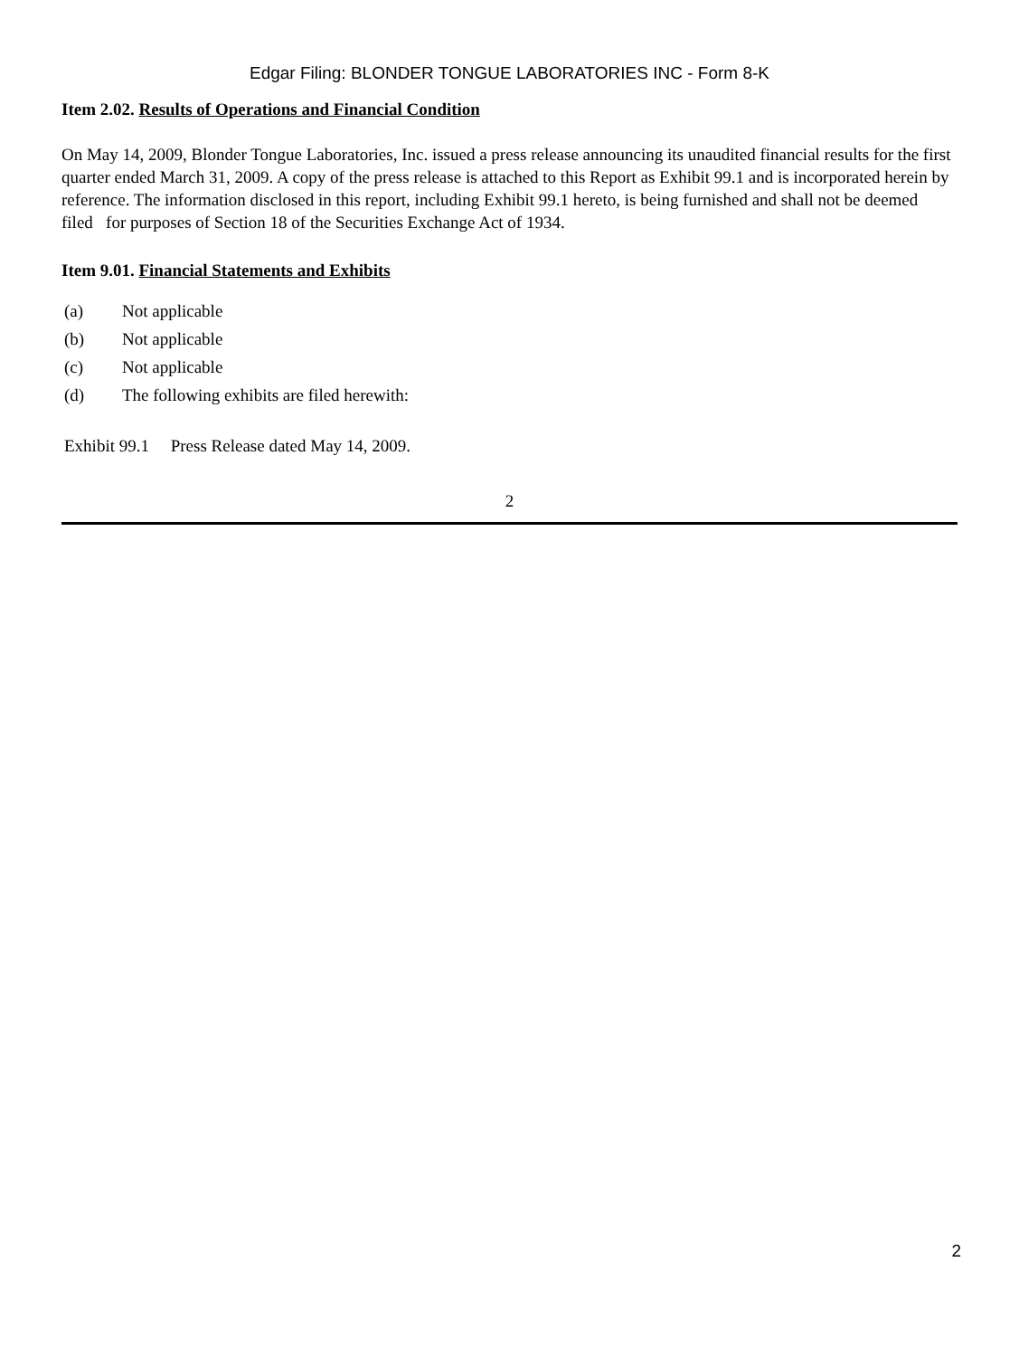Edgar Filing: BLONDER TONGUE LABORATORIES INC - Form 8-K
Item 2.02. Results of Operations and Financial Condition
On May 14, 2009, Blonder Tongue Laboratories, Inc. issued a press release announcing its unaudited financial results for the first quarter ended March 31, 2009. A copy of the press release is attached to this Report as Exhibit 99.1 and is incorporated herein by reference. The information disclosed in this report, including Exhibit 99.1 hereto, is being furnished and shall not be deemed filed for purposes of Section 18 of the Securities Exchange Act of 1934.
Item 9.01. Financial Statements and Exhibits
(a) Not applicable
(b) Not applicable
(c) Not applicable
(d) The following exhibits are filed herewith:
Exhibit 99.1 Press Release dated May 14, 2009.
2
2